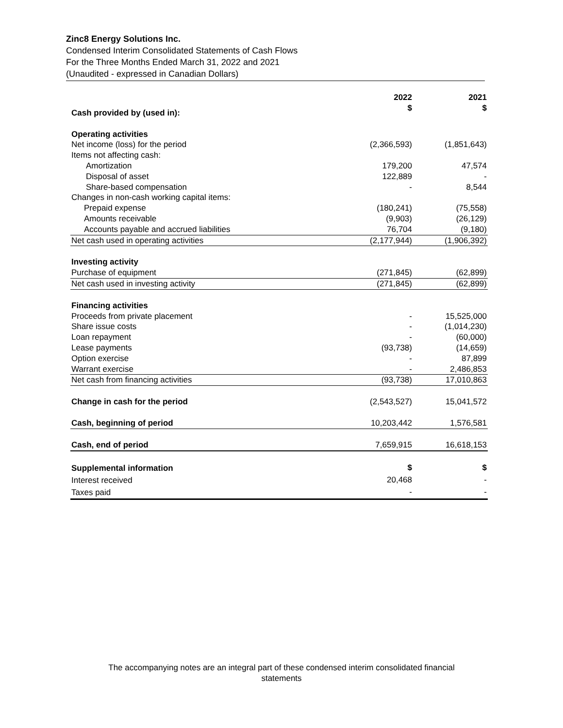Zinc8 Energy Solutions Inc.
Condensed Interim Consolidated Statements of Cash Flows
For the Three Months Ended March 31, 2022 and 2021
(Unaudited - expressed in Canadian Dollars)
| | 2022 | 2021 |
| --- | --- | --- |
| Cash provided by (used in): | $ | $ |
| Operating activities | | |
| Net income (loss) for the period | (2,366,593) | (1,851,643) |
| Items not affecting cash: | | |
| Amortization | 179,200 | 47,574 |
| Disposal of asset | 122,889 | - |
| Share-based compensation | - | 8,544 |
| Changes in non-cash working capital items: | | |
| Prepaid expense | (180,241) | (75,558) |
| Amounts receivable | (9,903) | (26,129) |
| Accounts payable and accrued liabilities | 76,704 | (9,180) |
| Net cash used in operating activities | (2,177,944) | (1,906,392) |
| Investing activity | | |
| Purchase of equipment | (271,845) | (62,899) |
| Net cash used in investing activity | (271,845) | (62,899) |
| Financing activities | | |
| Proceeds from private placement | - | 15,525,000 |
| Share issue costs | - | (1,014,230) |
| Loan repayment | - | (60,000) |
| Lease payments | (93,738) | (14,659) |
| Option exercise | - | 87,899 |
| Warrant exercise | - | 2,486,853 |
| Net cash from financing activities | (93,738) | 17,010,863 |
| Change in cash for the period | (2,543,527) | 15,041,572 |
| Cash, beginning of period | 10,203,442 | 1,576,581 |
| Cash, end of period | 7,659,915 | 16,618,153 |
| Supplemental information | $ | $ |
| Interest received | 20,468 | - |
| Taxes paid | - | - |
The accompanying notes are an integral part of these condensed interim consolidated financial
statements